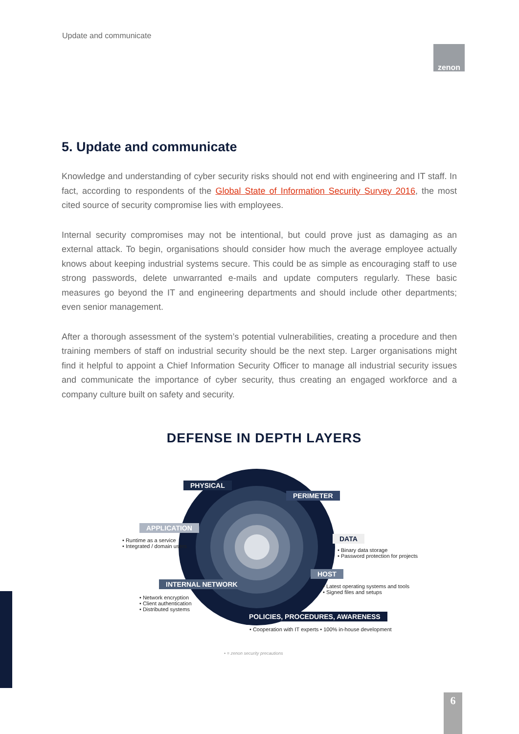Update and communicate
zenon
5. Update and communicate
Knowledge and understanding of cyber security risks should not end with engineering and IT staff. In fact, according to respondents of the Global State of Information Security Survey 2016, the most cited source of security compromise lies with employees.
Internal security compromises may not be intentional, but could prove just as damaging as an external attack. To begin, organisations should consider how much the average employee actually knows about keeping industrial systems secure. This could be as simple as encouraging staff to use strong passwords, delete unwarranted e-mails and update computers regularly. These basic measures go beyond the IT and engineering departments and should include other departments; even senior management.
After a thorough assessment of the system’s potential vulnerabilities, creating a procedure and then training members of staff on industrial security should be the next step. Larger organisations might find it helpful to appoint a Chief Information Security Officer to manage all industrial security issues and communicate the importance of cyber security, thus creating an engaged workforce and a company culture built on safety and security.
DEFENSE IN DEPTH LAYERS
PHYSICAL
PERIMETER
APPLICATION
DATA
HOST
INTERNAL NETWORK
POLICIES, PROCEDURES, AWARENESS
• Runtime as a service
• Integrated / domain users
• Binary data storage
• Password protection for projects
• Latest operating systems and tools
• Signed files and setups
• Network encryption
• Client authentication
• Distributed systems
• Cooperation with IT experts • 100% in-house development
• = zenon security precautions
6